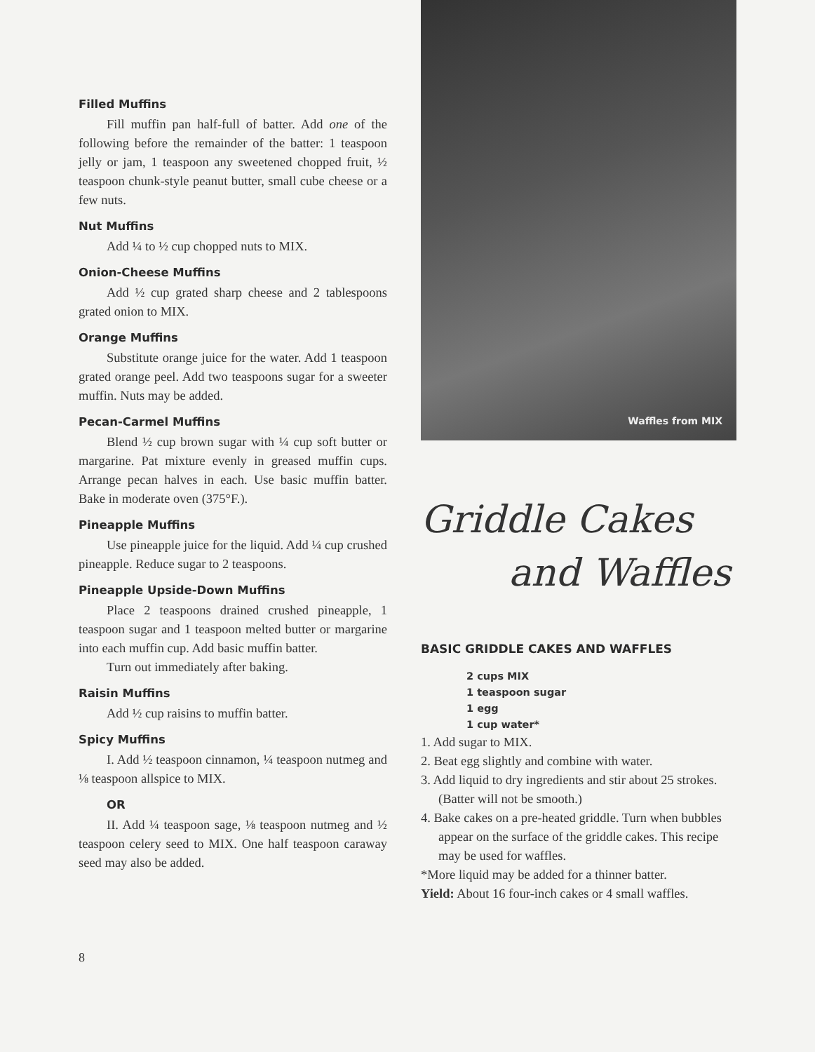Filled Muffins
Fill muffin pan half-full of batter. Add one of the following before the remainder of the batter: 1 teaspoon jelly or jam, 1 teaspoon any sweetened chopped fruit, ½ teaspoon chunk-style peanut butter, small cube cheese or a few nuts.
Nut Muffins
Add ¼ to ½ cup chopped nuts to MIX.
Onion-Cheese Muffins
Add ½ cup grated sharp cheese and 2 tablespoons grated onion to MIX.
Orange Muffins
Substitute orange juice for the water. Add 1 teaspoon grated orange peel. Add two teaspoons sugar for a sweeter muffin. Nuts may be added.
Pecan-Carmel Muffins
Blend ½ cup brown sugar with ¼ cup soft butter or margarine. Pat mixture evenly in greased muffin cups. Arrange pecan halves in each. Use basic muffin batter. Bake in moderate oven (375°F.).
Pineapple Muffins
Use pineapple juice for the liquid. Add ¼ cup crushed pineapple. Reduce sugar to 2 teaspoons.
Pineapple Upside-Down Muffins
Place 2 teaspoons drained crushed pineapple, 1 teaspoon sugar and 1 teaspoon melted butter or margarine into each muffin cup. Add basic muffin batter.
Turn out immediately after baking.
Raisin Muffins
Add ½ cup raisins to muffin batter.
Spicy Muffins
I. Add ½ teaspoon cinnamon, ¼ teaspoon nutmeg and ⅛ teaspoon allspice to MIX.
OR
II. Add ¼ teaspoon sage, ⅛ teaspoon nutmeg and ½ teaspoon celery seed to MIX. One half teaspoon caraway seed may also be added.
Waffles from MIX
Griddle Cakes
and Waffles
BASIC GRIDDLE CAKES AND WAFFLES
2 cups MIX
1 teaspoon sugar
1 egg
1 cup water*
1. Add sugar to MIX.
2. Beat egg slightly and combine with water.
3. Add liquid to dry ingredients and stir about 25 strokes. (Batter will not be smooth.)
4. Bake cakes on a pre-heated griddle. Turn when bubbles appear on the surface of the griddle cakes. This recipe may be used for waffles.
*More liquid may be added for a thinner batter.
Yield: About 16 four-inch cakes or 4 small waffles.
8